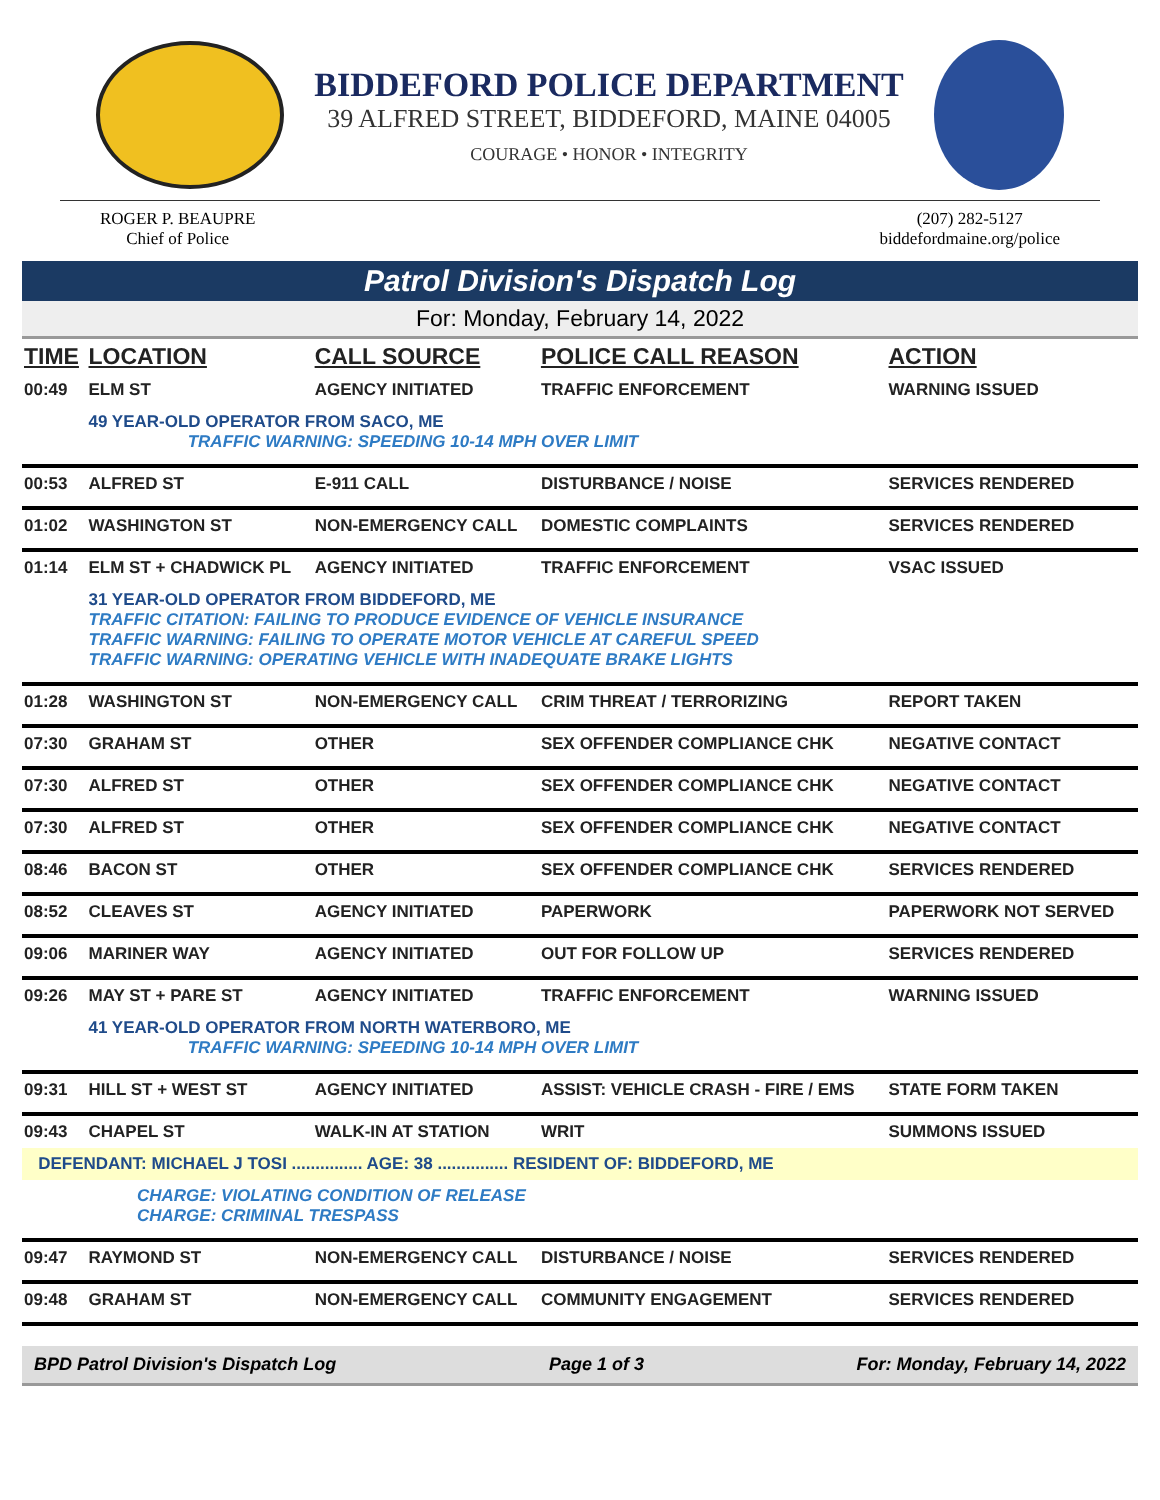BIDDEFORD POLICE DEPARTMENT
39 ALFRED STREET, BIDDEFORD, MAINE 04005
COURAGE • HONOR • INTEGRITY
ROGER P. BEAUPRE
Chief of Police
(207) 282-5127
biddefordmaine.org/police
Patrol Division's Dispatch Log
For: Monday, February 14, 2022
| TIME | LOCATION | CALL SOURCE | POLICE CALL REASON | ACTION |
| --- | --- | --- | --- | --- |
| 00:49 | ELM ST | AGENCY INITIATED | TRAFFIC ENFORCEMENT | WARNING ISSUED |
| | 49 YEAR-OLD OPERATOR FROM SACO, ME TRAFFIC WARNING: SPEEDING 10-14 MPH OVER LIMIT | | | |
| 00:53 | ALFRED ST | E-911 CALL | DISTURBANCE / NOISE | SERVICES RENDERED |
| 01:02 | WASHINGTON ST | NON-EMERGENCY CALL | DOMESTIC COMPLAINTS | SERVICES RENDERED |
| 01:14 | ELM ST + CHADWICK PL | AGENCY INITIATED | TRAFFIC ENFORCEMENT | VSAC ISSUED |
| | 31 YEAR-OLD OPERATOR FROM BIDDEFORD, ME TRAFFIC CITATION: FAILING TO PRODUCE EVIDENCE OF VEHICLE INSURANCE TRAFFIC WARNING: FAILING TO OPERATE MOTOR VEHICLE AT CAREFUL SPEED TRAFFIC WARNING: OPERATING VEHICLE WITH INADEQUATE BRAKE LIGHTS | | | |
| 01:28 | WASHINGTON ST | NON-EMERGENCY CALL | CRIM THREAT / TERRORIZING | REPORT TAKEN |
| 07:30 | GRAHAM ST | OTHER | SEX OFFENDER COMPLIANCE CHK | NEGATIVE CONTACT |
| 07:30 | ALFRED ST | OTHER | SEX OFFENDER COMPLIANCE CHK | NEGATIVE CONTACT |
| 07:30 | ALFRED ST | OTHER | SEX OFFENDER COMPLIANCE CHK | NEGATIVE CONTACT |
| 08:46 | BACON ST | OTHER | SEX OFFENDER COMPLIANCE CHK | SERVICES RENDERED |
| 08:52 | CLEAVES ST | AGENCY INITIATED | PAPERWORK | PAPERWORK NOT SERVED |
| 09:06 | MARINER WAY | AGENCY INITIATED | OUT FOR FOLLOW UP | SERVICES RENDERED |
| 09:26 | MAY ST + PARE ST | AGENCY INITIATED | TRAFFIC ENFORCEMENT | WARNING ISSUED |
| | 41 YEAR-OLD OPERATOR FROM NORTH WATERBORO, ME TRAFFIC WARNING: SPEEDING 10-14 MPH OVER LIMIT | | | |
| 09:31 | HILL ST + WEST ST | AGENCY INITIATED | ASSIST: VEHICLE CRASH - FIRE / EMS | STATE FORM TAKEN |
| 09:43 | CHAPEL ST | WALK-IN AT STATION | WRIT | SUMMONS ISSUED |
| DEFENDANT: MICHAEL J TOSI ............... AGE: 38 ............... RESIDENT OF: BIDDEFORD, ME | | | | |
| CHARGE: VIOLATING CONDITION OF RELEASE CHARGE: CRIMINAL TRESPASS | | | | |
| 09:47 | RAYMOND ST | NON-EMERGENCY CALL | DISTURBANCE / NOISE | SERVICES RENDERED |
| 09:48 | GRAHAM ST | NON-EMERGENCY CALL | COMMUNITY ENGAGEMENT | SERVICES RENDERED |
BPD Patrol Division's Dispatch Log Page 1 of 3 For: Monday, February 14, 2022